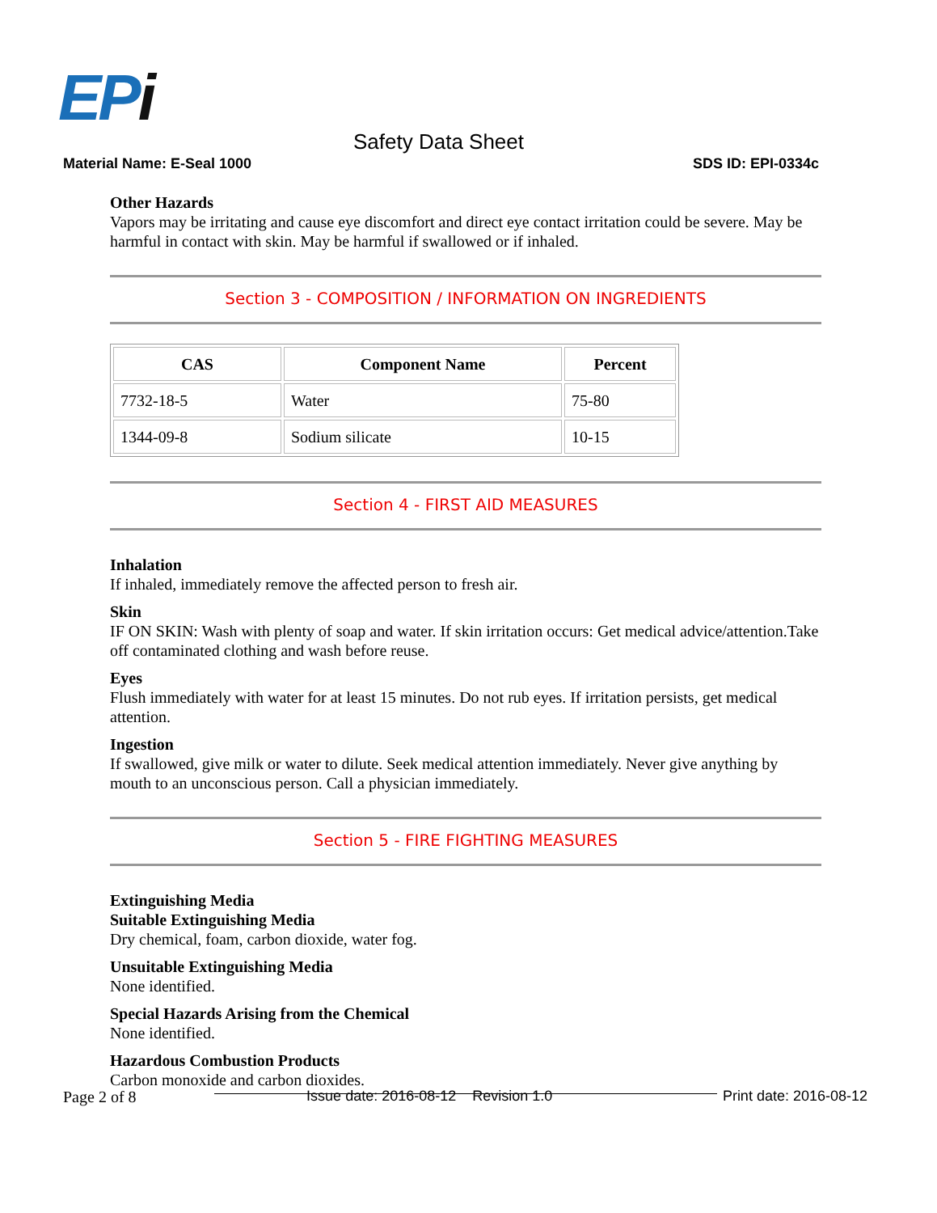EPi
Safety Data Sheet
Material Name: E-Seal 1000 SDS ID: EPI-0334c
Other Hazards
Vapors may be irritating and cause eye discomfort and direct eye contact irritation could be severe. May be harmful in contact with skin. May be harmful if swallowed or if inhaled.
Section 3 - COMPOSITION / INFORMATION ON INGREDIENTS
| CAS | Component Name | Percent |
| --- | --- | --- |
| 7732-18-5 | Water | 75-80 |
| 1344-09-8 | Sodium silicate | 10-15 |
Section 4 - FIRST AID MEASURES
Inhalation
If inhaled, immediately remove the affected person to fresh air.
Skin
IF ON SKIN: Wash with plenty of soap and water. If skin irritation occurs: Get medical advice/attention.Take off contaminated clothing and wash before reuse.
Eyes
Flush immediately with water for at least 15 minutes. Do not rub eyes. If irritation persists, get medical attention.
Ingestion
If swallowed, give milk or water to dilute. Seek medical attention immediately. Never give anything by mouth to an unconscious person. Call a physician immediately.
Section 5 - FIRE FIGHTING MEASURES
Extinguishing Media
Suitable Extinguishing Media
Dry chemical, foam, carbon dioxide, water fog.
Unsuitable Extinguishing Media
None identified.
Special Hazards Arising from the Chemical
None identified.
Hazardous Combustion Products
Carbon monoxide and carbon dioxides.
Page 2 of 8 Issue date: 2016-08-12 Revision 1.0
Print date: 2016-08-12